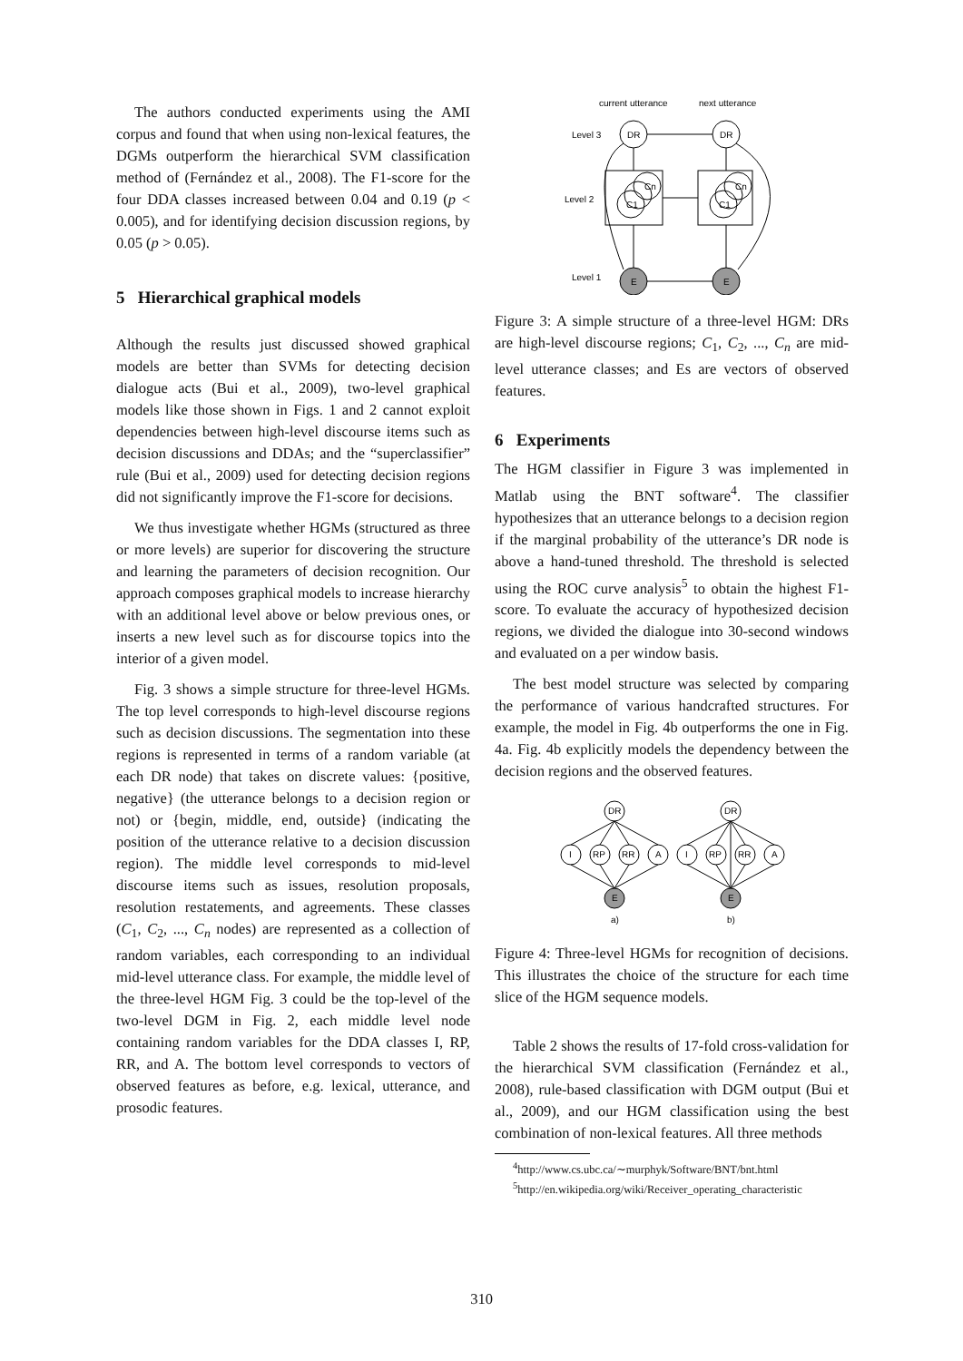The authors conducted experiments using the AMI corpus and found that when using non-lexical features, the DGMs outperform the hierarchical SVM classification method of (Fernández et al., 2008). The F1-score for the four DDA classes increased between 0.04 and 0.19 (p < 0.005), and for identifying decision discussion regions, by 0.05 (p > 0.05).
5 Hierarchical graphical models
Although the results just discussed showed graphical models are better than SVMs for detecting decision dialogue acts (Bui et al., 2009), two-level graphical models like those shown in Figs. 1 and 2 cannot exploit dependencies between high-level discourse items such as decision discussions and DDAs; and the “superclassifier” rule (Bui et al., 2009) used for detecting decision regions did not significantly improve the F1-score for decisions.
We thus investigate whether HGMs (structured as three or more levels) are superior for discovering the structure and learning the parameters of decision recognition. Our approach composes graphical models to increase hierarchy with an additional level above or below previous ones, or inserts a new level such as for discourse topics into the interior of a given model.
Fig. 3 shows a simple structure for three-level HGMs. The top level corresponds to high-level discourse regions such as decision discussions. The segmentation into these regions is represented in terms of a random variable (at each DR node) that takes on discrete values: {positive, negative} (the utterance belongs to a decision region or not) or {begin, middle, end, outside} (indicating the position of the utterance relative to a decision discussion region). The middle level corresponds to mid-level discourse items such as issues, resolution proposals, resolution restatements, and agreements. These classes (C<sub>1</sub>, C<sub>2</sub>, ..., C<sub>n</sub> nodes) are represented as a collection of random variables, each corresponding to an individual mid-level utterance class. For example, the middle level of the three-level HGM Fig. 3 could be the top-level of the two-level DGM in Fig. 2, each middle level node containing random variables for the DDA classes I, RP, RR, and A. The bottom level corresponds to vectors of observed features as before, e.g. lexical, utterance, and prosodic features.
current utterance
next utterance
Level 3
Level 2
Level 1
DR
DR
Cn
C1
Cn
C1
E
E
Figure 3: A simple structure of a three-level HGM: DRs are high-level discourse regions; C<sub>1</sub>, C<sub>2</sub>, ..., C<sub>n</sub> are mid-level utterance classes; and Es are vectors of observed features.
6 Experiments
The HGM classifier in Figure 3 was implemented in Matlab using the BNT software<sup>4</sup>. The classifier hypothesizes that an utterance belongs to a decision region if the marginal probability of the utterance’s DR node is above a hand-tuned threshold. The threshold is selected using the ROC curve analysis<sup>5</sup> to obtain the highest F1-score. To evaluate the accuracy of hypothesized decision regions, we divided the dialogue into 30-second windows and evaluated on a per window basis.
The best model structure was selected by comparing the performance of various handcrafted structures. For example, the model in Fig. 4b outperforms the one in Fig. 4a. Fig. 4b explicitly models the dependency between the decision regions and the observed features.
DR
I
RP
RR
A
DR
I
RP
RR
A
E
E
a)
b)
Figure 4: Three-level HGMs for recognition of decisions. This illustrates the choice of the structure for each time slice of the HGM sequence models.
Table 2 shows the results of 17-fold cross-validation for the hierarchical SVM classification (Fernández et al., 2008), rule-based classification with DGM output (Bui et al., 2009), and our HGM classification using the best combination of non-lexical features. All three methods
<sup>4</sup> http://www.cs.ubc.ca/∼murphyk/Software/BNT/bnt.html
<sup>5</sup> http://en.wikipedia.org/wiki/Receiver_operating_characteristic
310